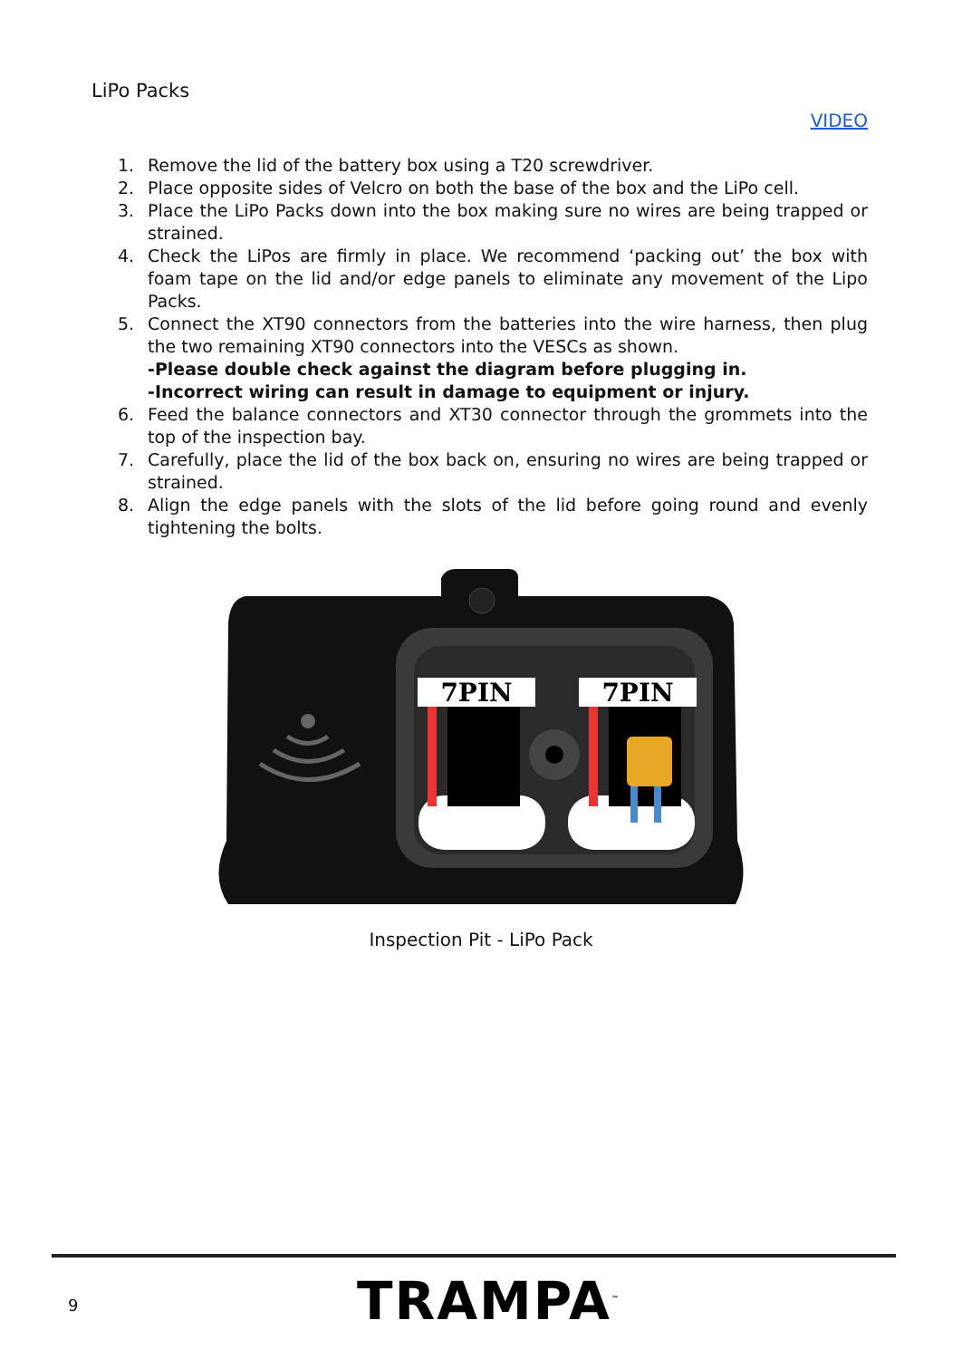LiPo Packs
VIDEO
1. Remove the lid of the battery box using a T20 screwdriver.
2. Place opposite sides of Velcro on both the base of the box and the LiPo cell.
3. Place the LiPo Packs down into the box making sure no wires are being trapped or strained.
4. Check the LiPos are firmly in place. We recommend ‘packing out’ the box with foam tape on the lid and/or edge panels to eliminate any movement of the Lipo Packs.
5. Connect the XT90 connectors from the batteries into the wire harness, then plug the two remaining XT90 connectors into the VESCs as shown.
-Please double check against the diagram before plugging in.
-Incorrect wiring can result in damage to equipment or injury.
6. Feed the balance connectors and XT30 connector through the grommets into the top of the inspection bay.
7. Carefully, place the lid of the box back on, ensuring no wires are being trapped or strained.
8. Align the edge panels with the slots of the lid before going round and evenly tightening the bolts.
7PIN
7PIN
Inspection Pit - LiPo Pack
9 TRAMPA<sup>™</sup>